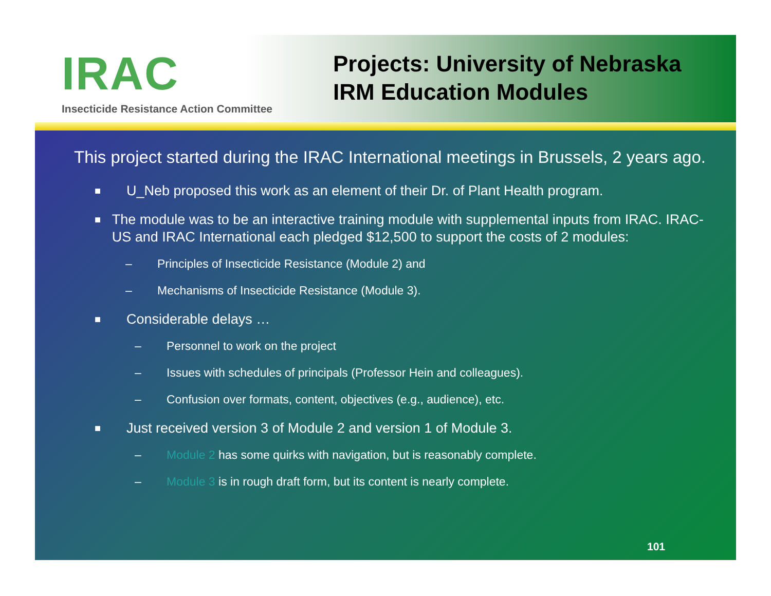IRAC
Insecticide Resistance Action Committee
Projects: University of Nebraska
IRM Education Modules
This project started during the IRAC International meetings in Brussels, 2 years ago.
■ U_Neb proposed this work as an element of their Dr. of Plant Health program.
■ The module was to be an interactive training module with supplemental inputs from IRAC. IRAC-US and IRAC International each pledged $12,500 to support the costs of 2 modules:
– Principles of Insecticide Resistance (Module 2) and
– Mechanisms of Insecticide Resistance (Module 3).
■ Considerable delays …
– Personnel to work on the project
– Issues with schedules of principals (Professor Hein and colleagues).
– Confusion over formats, content, objectives (e.g., audience), etc.
■ Just received version 3 of Module 2 and version 1 of Module 3.
– Module 2 has some quirks with navigation, but is reasonably complete.
– Module 3 is in rough draft form, but its content is nearly complete.
101